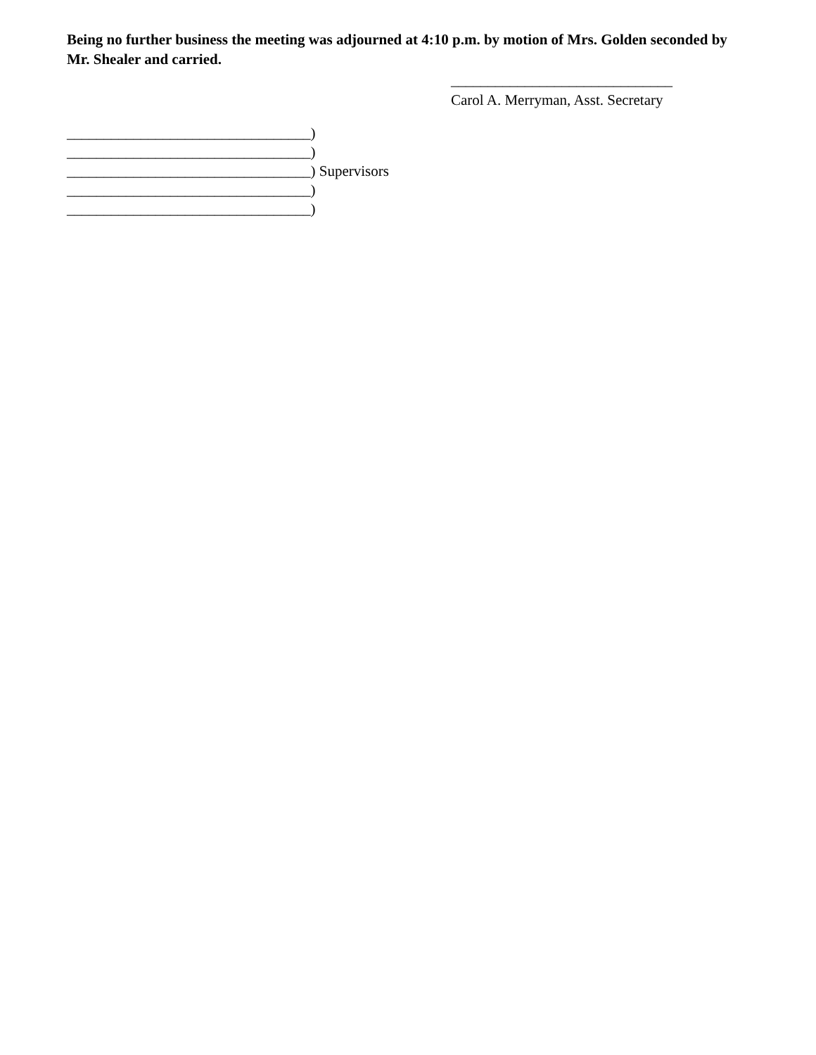Being no further business the meeting was adjourned at 4:10 p.m. by motion of Mrs. Golden seconded by Mr. Shealer and carried.
______________________________
Carol A. Merryman, Asst. Secretary
_________________________________)
_________________________________)
_________________________________) Supervisors
_________________________________)
_________________________________)